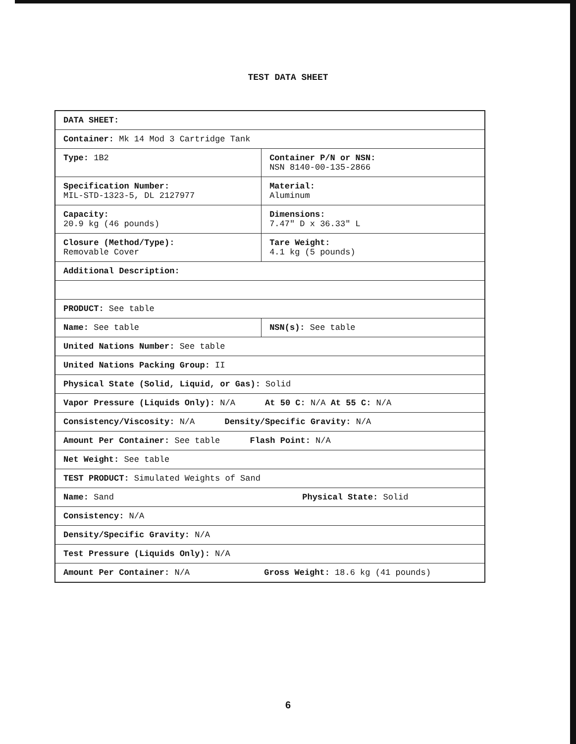TEST DATA SHEET
| DATA SHEET: | |
| Container: Mk 14 Mod 3 Cartridge Tank | |
| Type: 1B2 | Container P/N or NSN: NSN 8140-00-135-2866 |
| Specification Number: MIL-STD-1323-5, DL 2127977 | Material: Aluminum |
| Capacity: 20.9 kg (46 pounds) | Dimensions: 7.47" D x 36.33" L |
| Closure (Method/Type): Removable Cover | Tare Weight: 4.1 kg (5 pounds) |
| Additional Description: | |
| PRODUCT: See table | |
| Name: See table | NSN(s): See table |
| United Nations Number: See table | |
| United Nations Packing Group: II | |
| Physical State (Solid, Liquid, or Gas): Solid | |
| Vapor Pressure (Liquids Only): N/A At 50 C: N/A At 55 C: N/A | |
| Consistency/Viscosity: N/A Density/Specific Gravity: N/A | |
| Amount Per Container: See table Flash Point: N/A | |
| Net Weight: See table | |
| TEST PRODUCT: Simulated Weights of Sand | |
| Name: Sand Physical State: Solid | |
| Consistency: N/A | |
| Density/Specific Gravity: N/A | |
| Test Pressure (Liquids Only): N/A | |
| Amount Per Container: N/A Gross Weight: 18.6 kg (41 pounds) | |
6